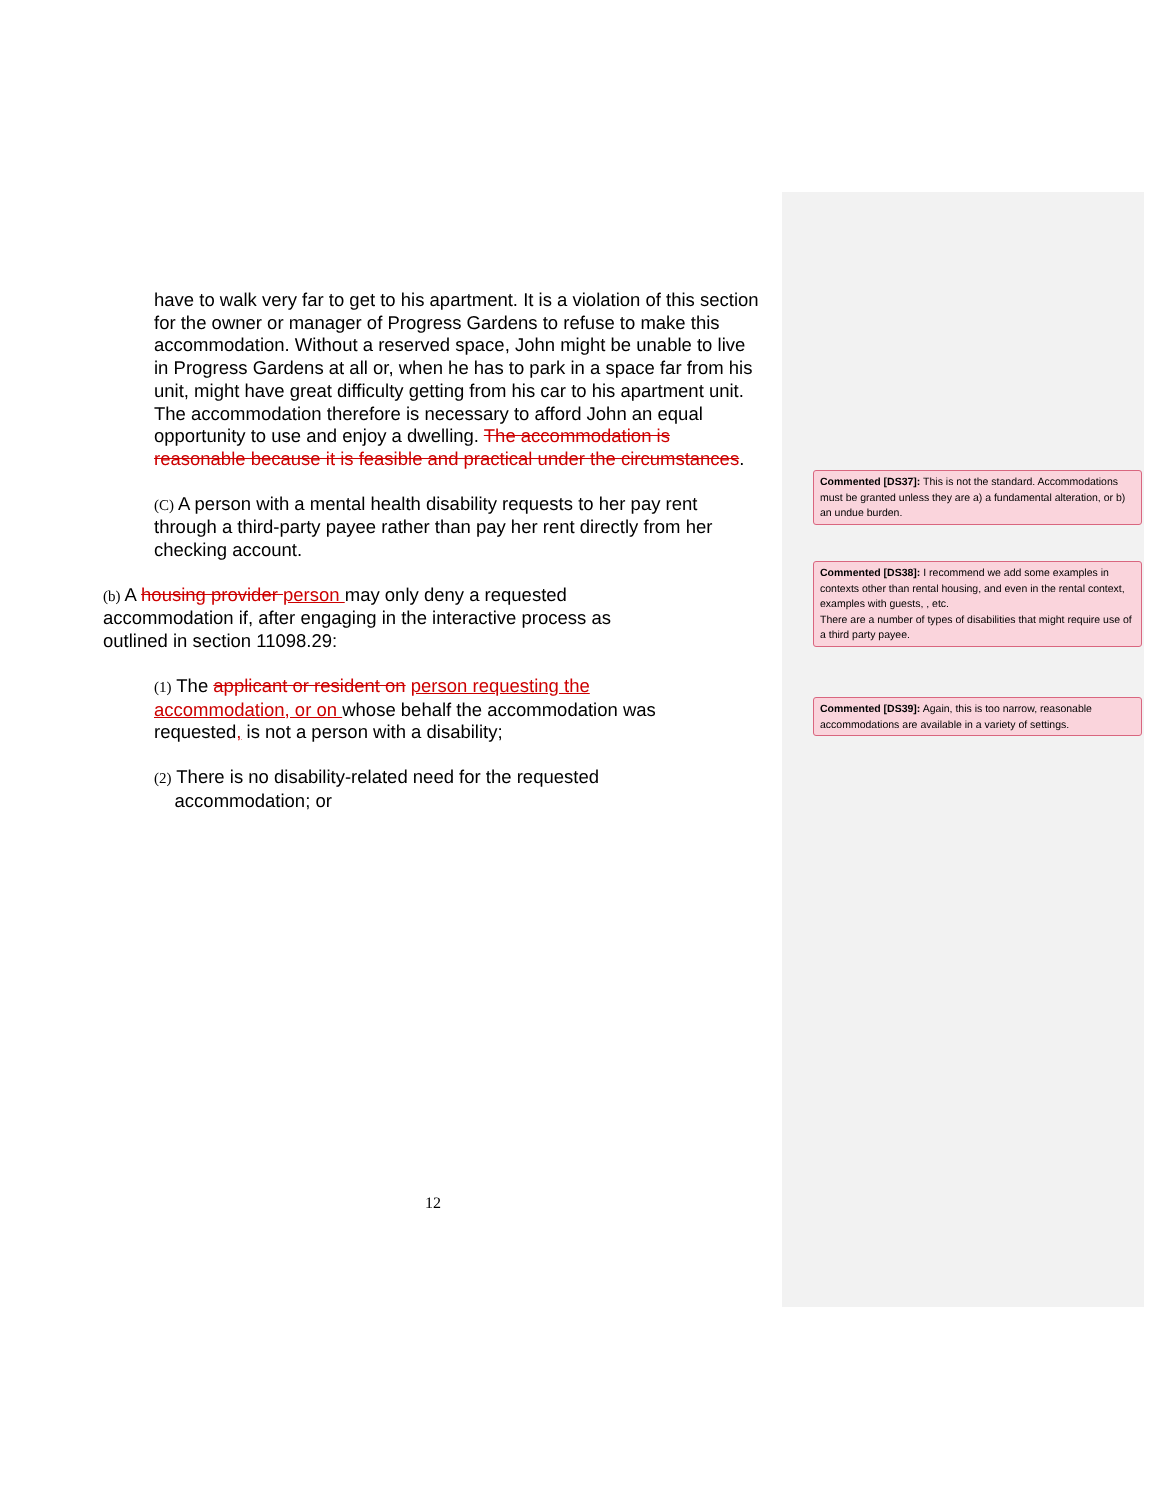have to walk very far to get to his apartment. It is a violation of this section for the owner or manager of Progress Gardens to refuse to make this accommodation. Without a reserved space, John might be unable to live in Progress Gardens at all or, when he has to park in a space far from his unit, might have great difficulty getting from his car to his apartment unit. The accommodation therefore is necessary to afford John an equal opportunity to use and enjoy a dwelling. The accommodation is reasonable because it is feasible and practical under the circumstances.
(C) A person with a mental health disability requests to her pay rent through a third-party payee rather than pay her rent directly from her checking account.
(b) A housing provider person may only deny a requested accommodation if, after engaging in the interactive process as outlined in section 11098.29:
(1) The applicant or resident on person requesting the accommodation, or on whose behalf the accommodation was requested, is not a person with a disability;
(2) There is no disability-related need for the requested
accommodation; or
12
Commented [DS37]: This is not the standard. Accommodations must be granted unless they are a) a fundamental alteration, or b) an undue burden.
Commented [DS38]: I recommend we add some examples in contexts other than rental housing, and even in the rental context, examples with guests, , etc.
There are a number of types of disabilities that might require use of a third party payee.
Commented [DS39]: Again, this is too narrow, reasonable accommodations are available in a variety of settings.